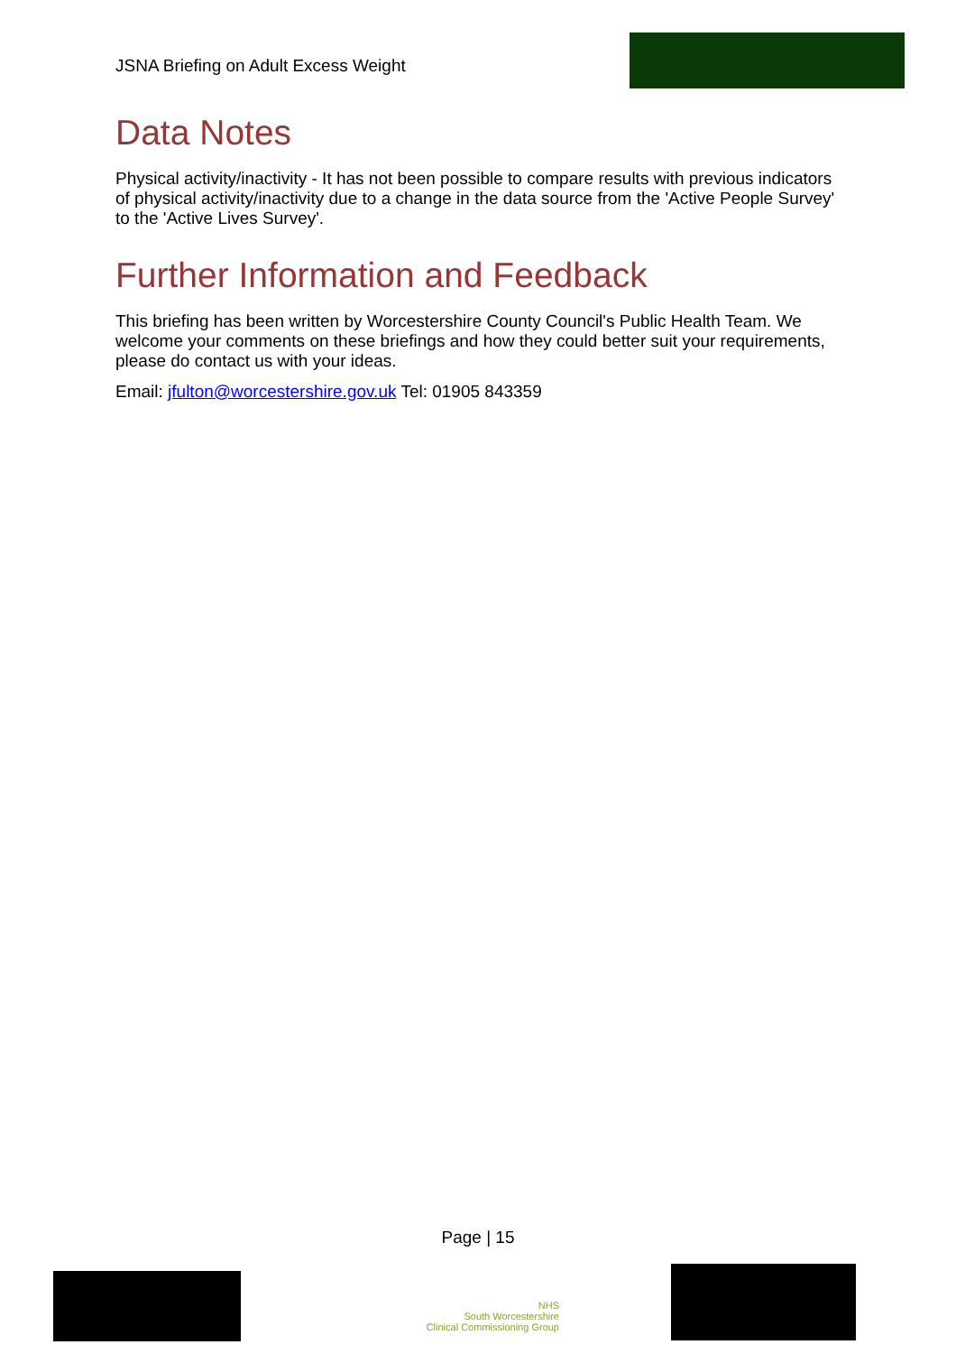JSNA Briefing on Adult Excess Weight
Data Notes
Physical activity/inactivity - It has not been possible to compare results with previous indicators of physical activity/inactivity due to a change in the data source from the 'Active People Survey' to the 'Active Lives Survey'.
Further Information and Feedback
This briefing has been written by Worcestershire County Council's Public Health Team. We welcome your comments on these briefings and how they could better suit your requirements, please do contact us with your ideas.
Email: jfulton@worcestershire.gov.uk Tel: 01905 843359
Page | 15
NHS
South Worcestershire
Clinical Commissioning Group